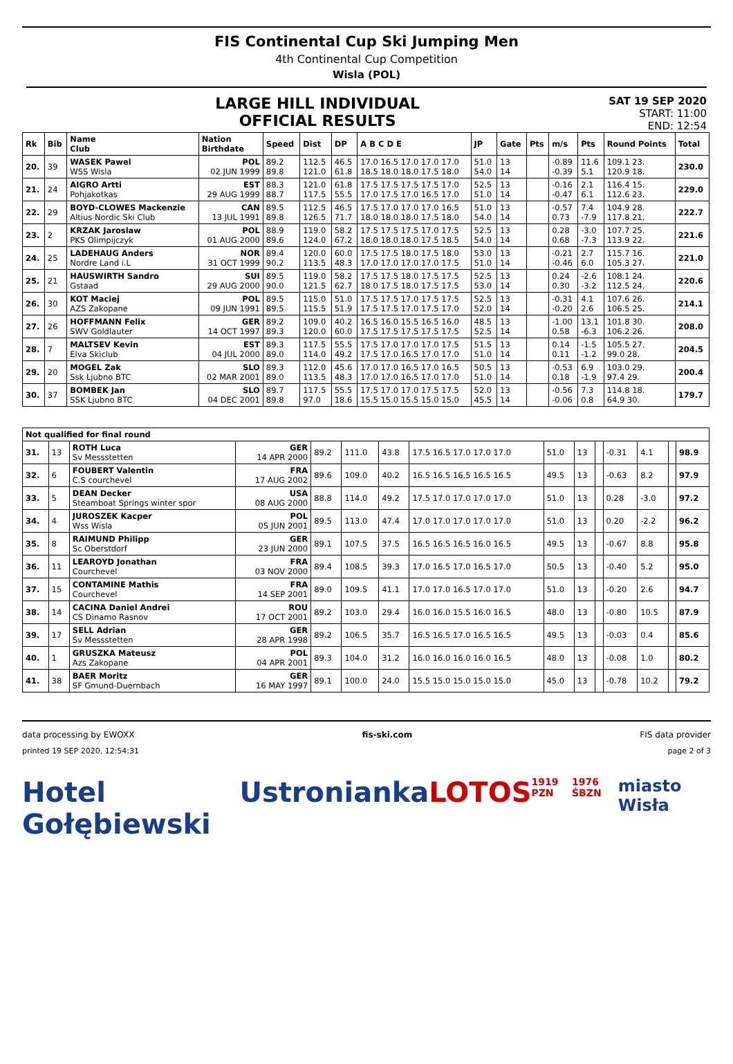FIS Continental Cup Ski Jumping Men
4th Continental Cup Competition
Wisla (POL)
LARGE HILL INDIVIDUAL
OFFICIAL RESULTS
SAT 19 SEP 2020
START: 11:00
END: 12:54
| Rk | Bib | Name Club | Nation Birthdate | Speed | Dist | DP | A B C D E | JP | Gate | Pts | m/s | Pts | Round Points | Total |
| --- | --- | --- | --- | --- | --- | --- | --- | --- | --- | --- | --- | --- | --- | --- |
| 20. | 39 | WASEK Pawel WSS Wisla | POL 02 JUN 1999 | 89.2 89.8 | 112.5 121.0 | 46.5 61.8 | 17.0 16.5 17.0 17.0 17.0 18.5 18.0 18.0 17.5 18.0 | 51.0 54.0 | 13 14 | | -0.89 -0.39 | 11.6 5.1 | 109.1 23. 120.9 18. | 230.0 |
| 21. | 24 | AIGRO Artti Pohjakotkas | EST 29 AUG 1999 | 88.3 88.7 | 121.0 117.5 | 61.8 55.5 | 17.5 17.5 17.5 17.5 17.0 17.0 17.5 17.0 16.5 17.0 | 52.5 51.0 | 13 14 | | -0.16 -0.47 | 2.1 6.1 | 116.4 15. 112.6 23. | 229.0 |
| 22. | 29 | BOYD-CLOWES Mackenzie Altius Nordic Ski Club | CAN 13 JUL 1991 | 89.5 89.8 | 112.5 126.5 | 46.5 71.7 | 17.5 17.0 17.0 17.0 16.5 18.0 18.0 18.0 17.5 18.0 | 51.0 54.0 | 13 14 | | -0.57 0.73 | 7.4 -7.9 | 104.9 28. 117.8 21. | 222.7 |
| 23. | 2 | KRZAK Jaroslaw PKS Olimpijczyk | POL 01 AUG 2000 | 88.9 89.6 | 119.0 124.0 | 58.2 67.2 | 17.5 17.5 17.5 17.0 17.5 18.0 18.0 18.0 17.5 18.5 | 52.5 54.0 | 13 14 | | 0.28 0.68 | -3.0 -7.3 | 107.7 25. 113.9 22. | 221.6 |
| 24. | 25 | LADEHAUG Anders Nordre Land i.L | NOR 31 OCT 1999 | 89.4 90.2 | 120.0 113.5 | 60.0 48.3 | 17.5 17.5 18.0 17.5 18.0 17.0 17.0 17.0 17.0 17.5 | 53.0 51.0 | 13 14 | | -0.21 -0.46 | 2.7 6.0 | 115.7 16. 105.3 27. | 221.0 |
| 25. | 21 | HAUSWIRTH Sandro Gstaad | SUI 29 AUG 2000 | 89.5 90.0 | 119.0 121.5 | 58.2 62.7 | 17.5 17.5 18.0 17.5 17.5 18.0 17.5 18.0 17.5 17.5 | 52.5 53.0 | 13 14 | | 0.24 0.30 | -2.6 -3.2 | 108.1 24. 112.5 24. | 220.6 |
| 26. | 30 | KOT Maciej AZS Zakopane | POL 09 JUN 1991 | 89.5 89.5 | 115.0 115.5 | 51.0 51.9 | 17.5 17.5 17.0 17.5 17.5 17.5 17.5 17.0 17.5 17.0 | 52.5 52.0 | 13 14 | | -0.31 -0.20 | 4.1 2.6 | 107.6 26. 106.5 25. | 214.1 |
| 27. | 26 | HOFFMANN Felix SWV Goldlauter | GER 14 OCT 1997 | 89.2 89.3 | 109.0 120.0 | 40.2 60.0 | 16.5 16.0 15.5 16.5 16.0 17.5 17.5 17.5 17.5 17.5 | 48.5 52.5 | 13 14 | | -1.00 0.58 | 13.1 -6.3 | 101.8 30. 106.2 26. | 208.0 |
| 28. | 7 | MALTSEV Kevin Elva Skiclub | EST 04 JUL 2000 | 89.3 89.0 | 117.5 114.0 | 55.5 49.2 | 17.5 17.0 17.0 17.0 17.5 17.5 17.0 16.5 17.0 17.0 | 51.5 51.0 | 13 14 | | 0.14 0.11 | -1.5 -1.2 | 105.5 27. 99.0 28. | 204.5 |
| 29. | 20 | MOGEL Zak Ssk Ljubno BTC | SLO 02 MAR 2001 | 89.3 89.0 | 112.0 113.5 | 45.6 48.3 | 17.0 17.0 16.5 17.0 16.5 17.0 17.0 16.5 17.0 17.0 | 50.5 51.0 | 13 14 | | -0.53 0.18 | 6.9 -1.9 | 103.0 29. 97.4 29. | 200.4 |
| 30. | 37 | BOMBEK Jan SSK Ljubno BTC | SLO 04 DEC 2001 | 89.7 89.8 | 117.5 97.0 | 55.5 18.6 | 17.5 17.0 17.0 17.5 17.5 15.5 15.0 15.5 15.0 15.0 | 52.0 45.5 | 13 14 | | -0.56 -0.06 | 7.3 0.8 | 114.8 18. 64.9 30. | 179.7 |
| Not qualified for final round | | | | | | | | | | | | | | |
| --- | --- | --- | --- | --- | --- | --- | --- | --- | --- | --- | --- | --- | --- | --- |
| 31. | 13 | ROTH Luca Sv Messstetten | GER 14 APR 2000 | 89.2 | 111.0 | 43.8 | 17.5 16.5 17.0 17.0 17.0 | 51.0 | 13 | | -0.31 | 4.1 | | 98.9 |
| 32. | 6 | FOUBERT Valentin C.S courchevel | FRA 17 AUG 2002 | 89.6 | 109.0 | 40.2 | 16.5 16.5 16.5 16.5 16.5 | 49.5 | 13 | | -0.63 | 8.2 | | 97.9 |
| 33. | 5 | DEAN Decker Steamboat Springs winter spor | USA 08 AUG 2000 | 88.8 | 114.0 | 49.2 | 17.5 17.0 17.0 17.0 17.0 | 51.0 | 13 | | 0.28 | -3.0 | | 97.2 |
| 34. | 4 | JUROSZEK Kacper Wss Wisla | POL 05 JUN 2001 | 89.5 | 113.0 | 47.4 | 17.0 17.0 17.0 17.0 17.0 | 51.0 | 13 | | 0.20 | -2.2 | | 96.2 |
| 35. | 8 | RAIMUND Philipp Sc Oberstdorf | GER 23 JUN 2000 | 89.1 | 107.5 | 37.5 | 16.5 16.5 16.5 16.0 16.5 | 49.5 | 13 | | -0.67 | 8.8 | | 95.8 |
| 36. | 11 | LEAROYD Jonathan Courchevel | FRA 03 NOV 2000 | 89.4 | 108.5 | 39.3 | 17.0 16.5 17.0 16.5 17.0 | 50.5 | 13 | | -0.40 | 5.2 | | 95.0 |
| 37. | 15 | CONTAMINE Mathis Courchevel | FRA 14 SEP 2001 | 89.0 | 109.5 | 41.1 | 17.0 17.0 16.5 17.0 17.0 | 51.0 | 13 | | -0.20 | 2.6 | | 94.7 |
| 38. | 14 | CACINA Daniel Andrei CS Dinamo Rasnov | ROU 17 OCT 2001 | 89.2 | 103.0 | 29.4 | 16.0 16.0 15.5 16.0 16.5 | 48.0 | 13 | | -0.80 | 10.5 | | 87.9 |
| 39. | 17 | SELL Adrian Sv Messstetten | GER 28 APR 1998 | 89.2 | 106.5 | 35.7 | 16.5 16.5 17.0 16.5 16.5 | 49.5 | 13 | | -0.03 | 0.4 | | 85.6 |
| 40. | 1 | GRUSZKA Mateusz Azs Zakopane | POL 04 APR 2001 | 89.3 | 104.0 | 31.2 | 16.0 16.0 16.0 16.0 16.5 | 48.0 | 13 | | -0.08 | 1.0 | | 80.2 |
| 41. | 38 | BAER Moritz SF Gmund-Duernbach | GER 16 MAY 1997 | 89.1 | 100.0 | 24.0 | 15.5 15.0 15.0 15.0 15.0 | 45.0 | 13 | | -0.78 | 10.2 | | 79.2 |
data processing by EWOXX fis-ski.com FIS data provider
printed 19 SEP 2020, 12:54:31 page 2 of 3
Hotel Gołębiewski Ustronianka LOTOS 1919 PZN 1976 ŚBZN miasto Wisła